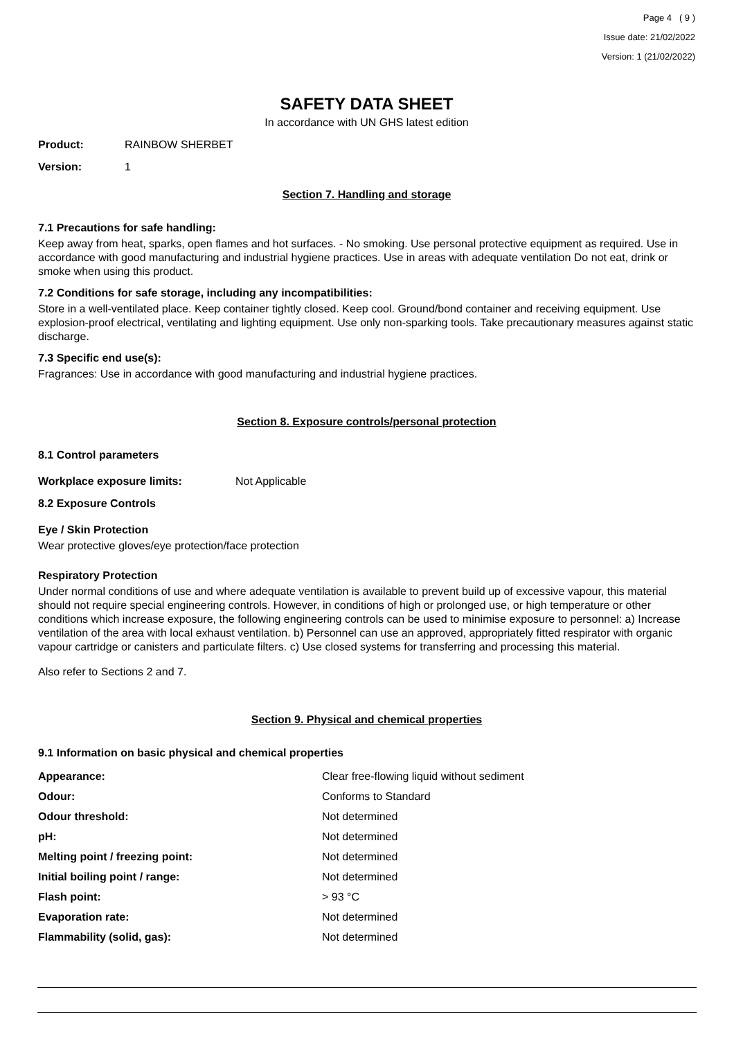Page 4 ( 9 )
Issue date: 21/02/2022
Version: 1 (21/02/2022)
SAFETY DATA SHEET
In accordance with UN GHS latest edition
Product: RAINBOW SHERBET
Version: 1
Section 7. Handling and storage
7.1 Precautions for safe handling:
Keep away from heat, sparks, open flames and hot surfaces. - No smoking. Use personal protective equipment as required. Use in accordance with good manufacturing and industrial hygiene practices. Use in areas with adequate ventilation Do not eat, drink or smoke when using this product.
7.2 Conditions for safe storage, including any incompatibilities:
Store in a well-ventilated place. Keep container tightly closed. Keep cool. Ground/bond container and receiving equipment. Use explosion-proof electrical, ventilating and lighting equipment. Use only non-sparking tools. Take precautionary measures against static discharge.
7.3 Specific end use(s):
Fragrances: Use in accordance with good manufacturing and industrial hygiene practices.
Section 8. Exposure controls/personal protection
8.1 Control parameters
Workplace exposure limits: Not Applicable
8.2 Exposure Controls
Eye / Skin Protection
Wear protective gloves/eye protection/face protection
Respiratory Protection
Under normal conditions of use and where adequate ventilation is available to prevent build up of excessive vapour, this material should not require special engineering controls. However, in conditions of high or prolonged use, or high temperature or other conditions which increase exposure, the following engineering controls can be used to minimise exposure to personnel: a) Increase ventilation of the area with local exhaust ventilation. b) Personnel can use an approved, appropriately fitted respirator with organic vapour cartridge or canisters and particulate filters. c) Use closed systems for transferring and processing this material.
Also refer to Sections 2 and 7.
Section 9. Physical and chemical properties
9.1 Information on basic physical and chemical properties
| Appearance: | Clear free-flowing liquid without sediment |
| Odour: | Conforms to Standard |
| Odour threshold: | Not determined |
| pH: | Not determined |
| Melting point / freezing point: | Not determined |
| Initial boiling point / range: | Not determined |
| Flash point: | > 93 °C |
| Evaporation rate: | Not determined |
| Flammability (solid, gas): | Not determined |